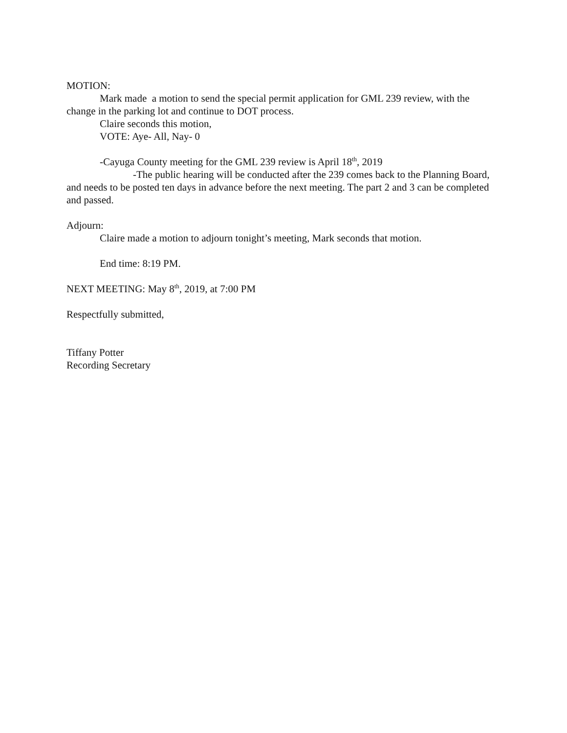MOTION:
Mark made a motion to send the special permit application for GML 239 review, with the change in the parking lot and continue to DOT process.
Claire seconds this motion,
VOTE: Aye- All, Nay- 0
-Cayuga County meeting for the GML 239 review is April 18<sup>th</sup>, 2019
-The public hearing will be conducted after the 239 comes back to the Planning Board, and needs to be posted ten days in advance before the next meeting. The part 2 and 3 can be completed and passed.
Adjourn:
Claire made a motion to adjourn tonight’s meeting, Mark seconds that motion.
End time: 8:19 PM.
NEXT MEETING: May 8<sup>th</sup>, 2019, at 7:00 PM
Respectfully submitted,
Tiffany Potter
Recording Secretary